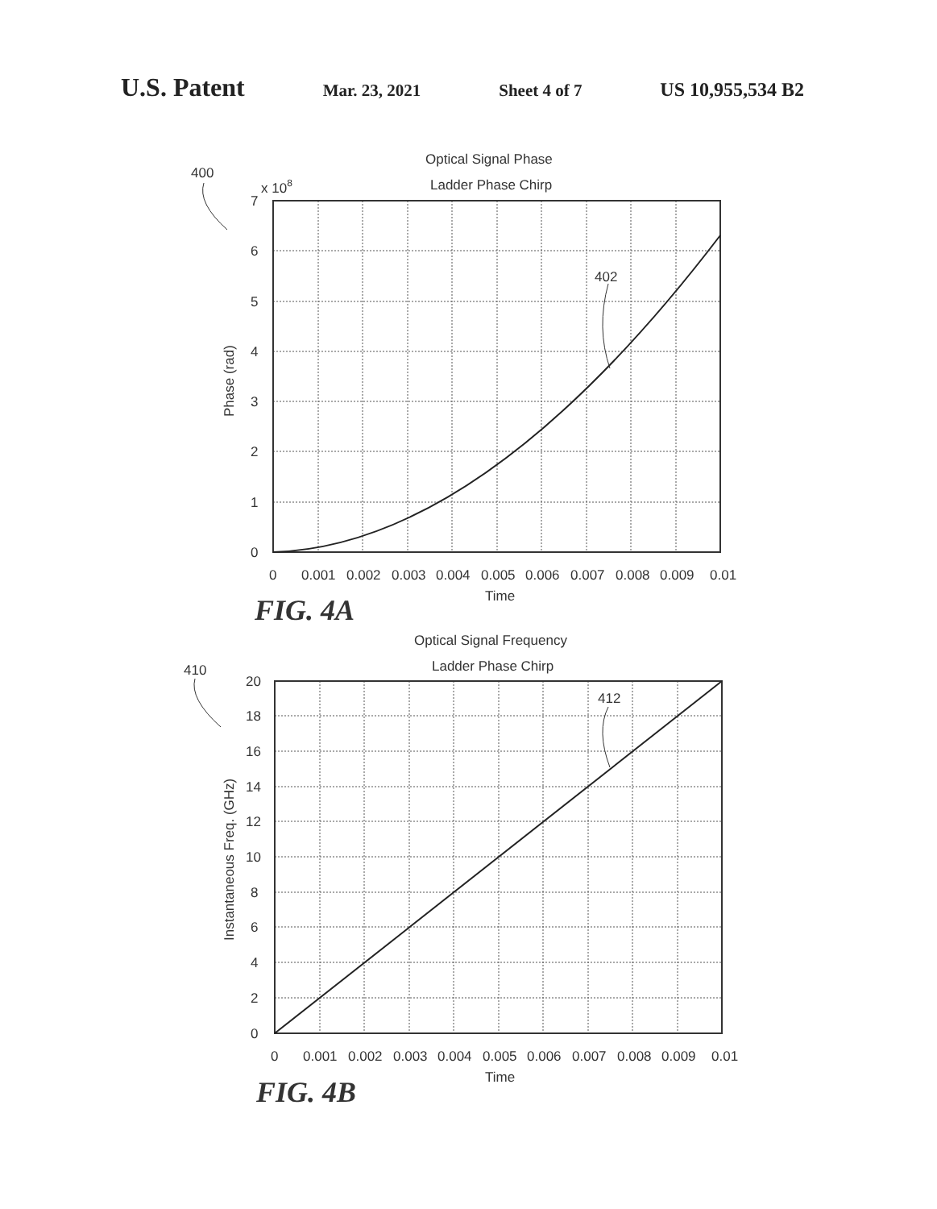U.S. Patent Mar. 23, 2021 Sheet 4 of 7 US 10,955,534 B2
Optical Signal Phase
Ladder Phase Chirp
400
x 108
402
7
6
5
4
3
2
1
0
Phase (rad)
0
0.001
0.002
0.003
0.004
0.005
0.006
0.007
0.008
0.009
0.01
Time
FIG. 4A
Optical Signal Frequency
Ladder Phase Chirp
410
412
20
18
16
14
12
10
8
6
4
2
0
Instantaneous Freq. (GHz)
0
0.001
0.002
0.003
0.004
0.005
0.006
0.007
0.008
0.009
0.01
Time
FIG. 4B